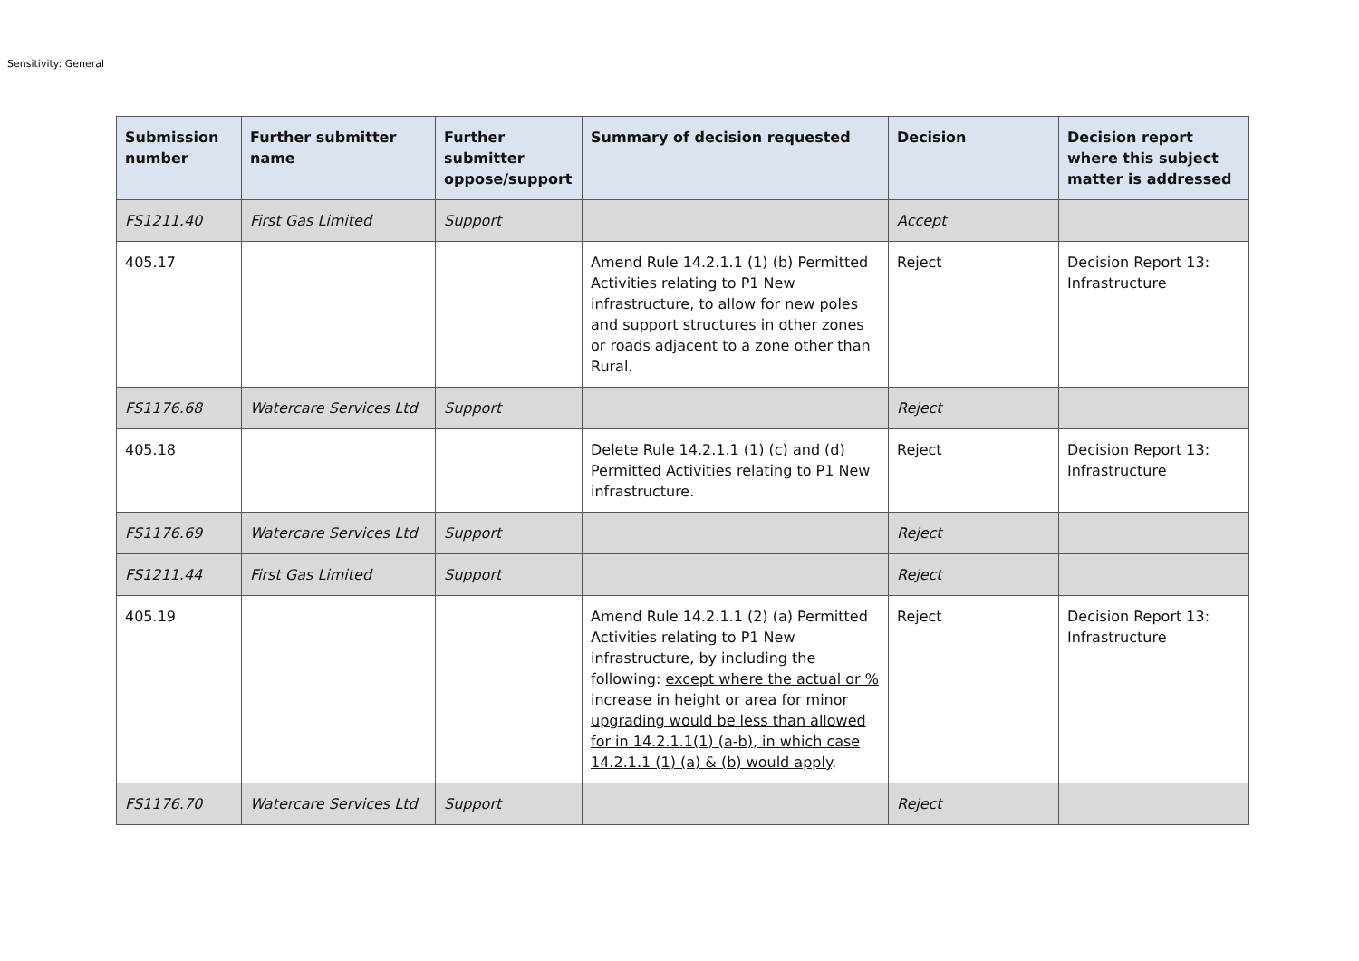Sensitivity: General
| Submission number | Further submitter name | Further submitter oppose/support | Summary of decision requested | Decision | Decision report where this subject matter is addressed |
| --- | --- | --- | --- | --- | --- |
| FS1211.40 | First Gas Limited | Support | | Accept | |
| 405.17 | | | Amend Rule 14.2.1.1 (1) (b) Permitted Activities relating to P1 New infrastructure, to allow for new poles and support structures in other zones or roads adjacent to a zone other than Rural. | Reject | Decision Report 13: Infrastructure |
| FS1176.68 | Watercare Services Ltd | Support | | Reject | |
| 405.18 | | | Delete Rule 14.2.1.1 (1) (c) and (d) Permitted Activities relating to P1 New infrastructure. | Reject | Decision Report 13: Infrastructure |
| FS1176.69 | Watercare Services Ltd | Support | | Reject | |
| FS1211.44 | First Gas Limited | Support | | Reject | |
| 405.19 | | | Amend Rule 14.2.1.1 (2) (a) Permitted Activities relating to P1 New infrastructure, by including the following: except where the actual or % increase in height or area for minor upgrading would be less than allowed for in 14.2.1.1(1) (a-b), in which case 14.2.1.1 (1) (a) & (b) would apply . | Reject | Decision Report 13: Infrastructure |
| FS1176.70 | Watercare Services Ltd | Support | | Reject | |